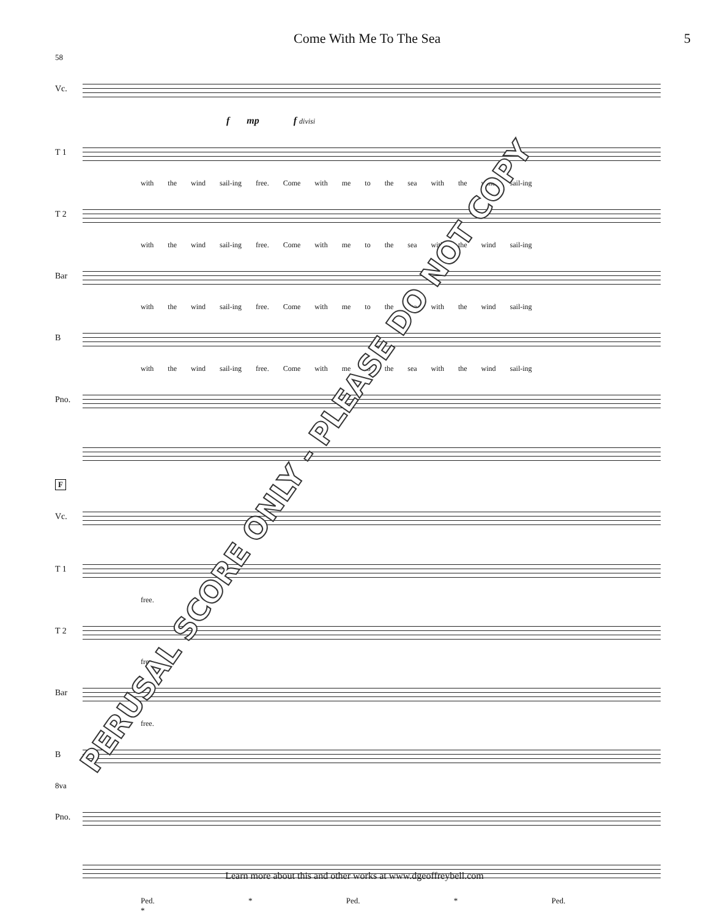Come With Me To The Sea 5
58
Vc.
f mp f divisi
T 1
with the wind sail-ing free. Come with me to the sea with the wind sail-ing
T 2
with the wind sail-ing free. Come with me to the sea with the wind sail-ing
Bar
with the wind sail-ing free. Come with me to the sea with the wind sail-ing
B
with the wind sail-ing free. Come with me to the sea with the wind sail-ing
Pno.
F
Vc.
T 1
free.
T 2
free.
Bar
free.
B
8va
Pno.
Ped. * Ped. * Ped. *
PERUSAL SCORE ONLY - PLEASE DO NOT COPY
Learn more about this and other works at www.dgeoffreybell.com